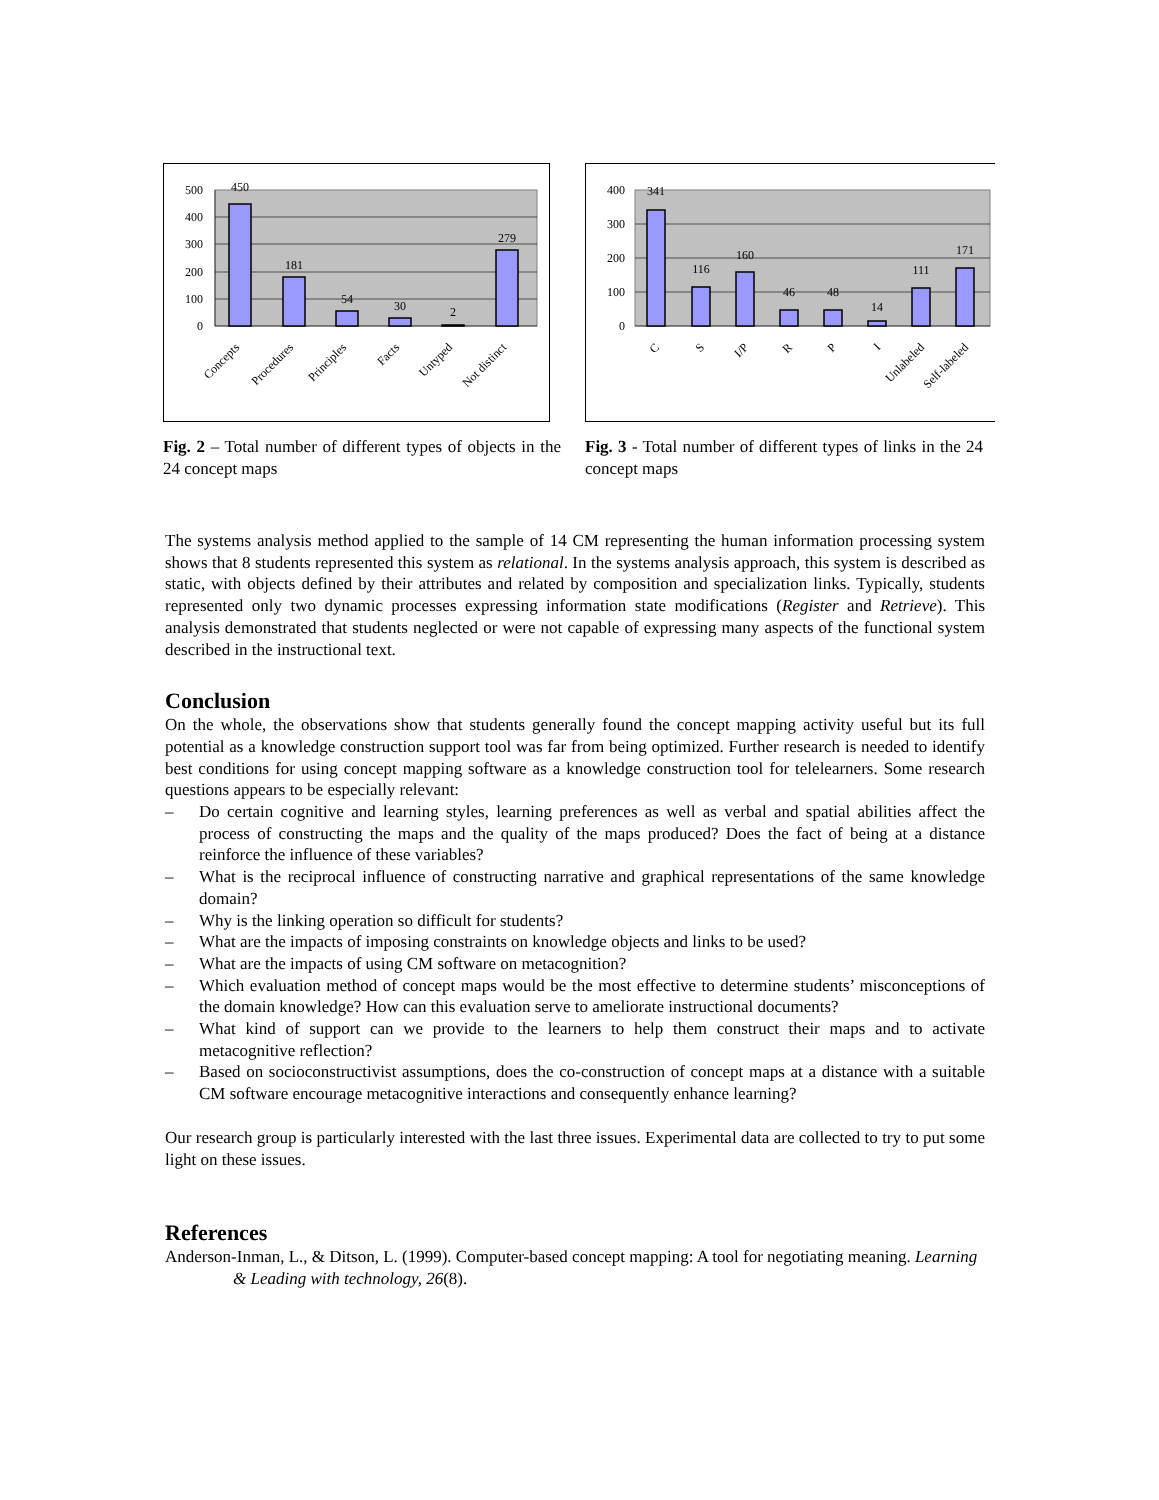500
400
300
200
100
0
450
181
54
30
2
279
Concepts
Procedures
Principles
Facts
Untyped
Not distinct
Fig. 2 – Total number of different types of objects in the 24 concept maps
400
300
200
100
0
341
116
160
46
48
14
111
171
C
S
I/P
R
P
I
Unlabeled
Self-labeled
Fig. 3 - Total number of different types of links in the 24 concept maps
The systems analysis method applied to the sample of 14 CM representing the human information processing system shows that 8 students represented this system as relational. In the systems analysis approach, this system is described as static, with objects defined by their attributes and related by composition and specialization links. Typically, students represented only two dynamic processes expressing information state modifications (Register and Retrieve). This analysis demonstrated that students neglected or were not capable of expressing many aspects of the functional system described in the instructional text.
Conclusion
On the whole, the observations show that students generally found the concept mapping activity useful but its full potential as a knowledge construction support tool was far from being optimized. Further research is needed to identify best conditions for using concept mapping software as a knowledge construction tool for telelearners. Some research questions appears to be especially relevant:
– Do certain cognitive and learning styles, learning preferences as well as verbal and spatial abilities affect the process of constructing the maps and the quality of the maps produced? Does the fact of being at a distance reinforce the influence of these variables?
– What is the reciprocal influence of constructing narrative and graphical representations of the same knowledge domain?
– Why is the linking operation so difficult for students?
– What are the impacts of imposing constraints on knowledge objects and links to be used?
– What are the impacts of using CM software on metacognition?
– Which evaluation method of concept maps would be the most effective to determine students’ misconceptions of the domain knowledge? How can this evaluation serve to ameliorate instructional documents?
– What kind of support can we provide to the learners to help them construct their maps and to activate metacognitive reflection?
– Based on socioconstructivist assumptions, does the co-construction of concept maps at a distance with a suitable CM software encourage metacognitive interactions and consequently enhance learning?
Our research group is particularly interested with the last three issues. Experimental data are collected to try to put some light on these issues.
References
Anderson-Inman, L., & Ditson, L. (1999). Computer-based concept mapping: A tool for negotiating meaning. Learning & Leading with technology, 26(8).